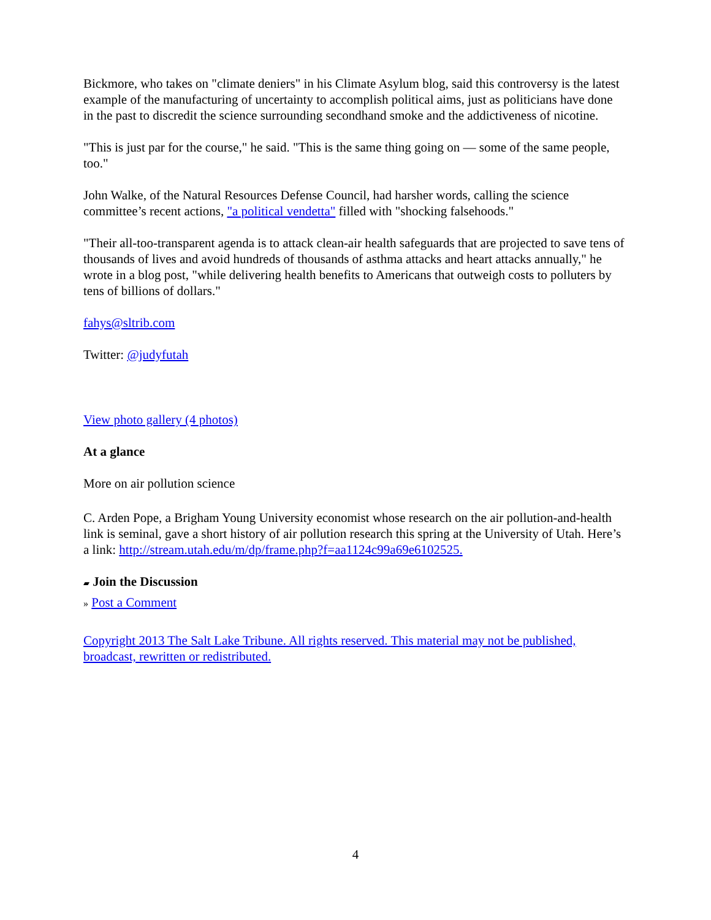Bickmore, who takes on "climate deniers" in his Climate Asylum blog, said this controversy is the latest example of the manufacturing of uncertainty to accomplish political aims, just as politicians have done in the past to discredit the science surrounding secondhand smoke and the addictiveness of nicotine.
"This is just par for the course," he said. "This is the same thing going on — some of the same people, too."
John Walke, of the Natural Resources Defense Council, had harsher words, calling the science committee’s recent actions, "a political vendetta" filled with "shocking falsehoods."
"Their all-too-transparent agenda is to attack clean-air health safeguards that are projected to save tens of thousands of lives and avoid hundreds of thousands of asthma attacks and heart attacks annually," he wrote in a blog post, "while delivering health benefits to Americans that outweigh costs to polluters by tens of billions of dollars."
fahys@sltrib.com
Twitter: @judyfutah
View photo gallery (4 photos)
At a glance
More on air pollution science
C. Arden Pope, a Brigham Young University economist whose research on the air pollution-and-health link is seminal, gave a short history of air pollution research this spring at the University of Utah. Here’s a link: http://stream.utah.edu/m/dp/frame.php?f=aa1124c99a69e6102525.
▰ Join the Discussion
» Post a Comment
Copyright 2013 The Salt Lake Tribune. All rights reserved. This material may not be published, broadcast, rewritten or redistributed.
4